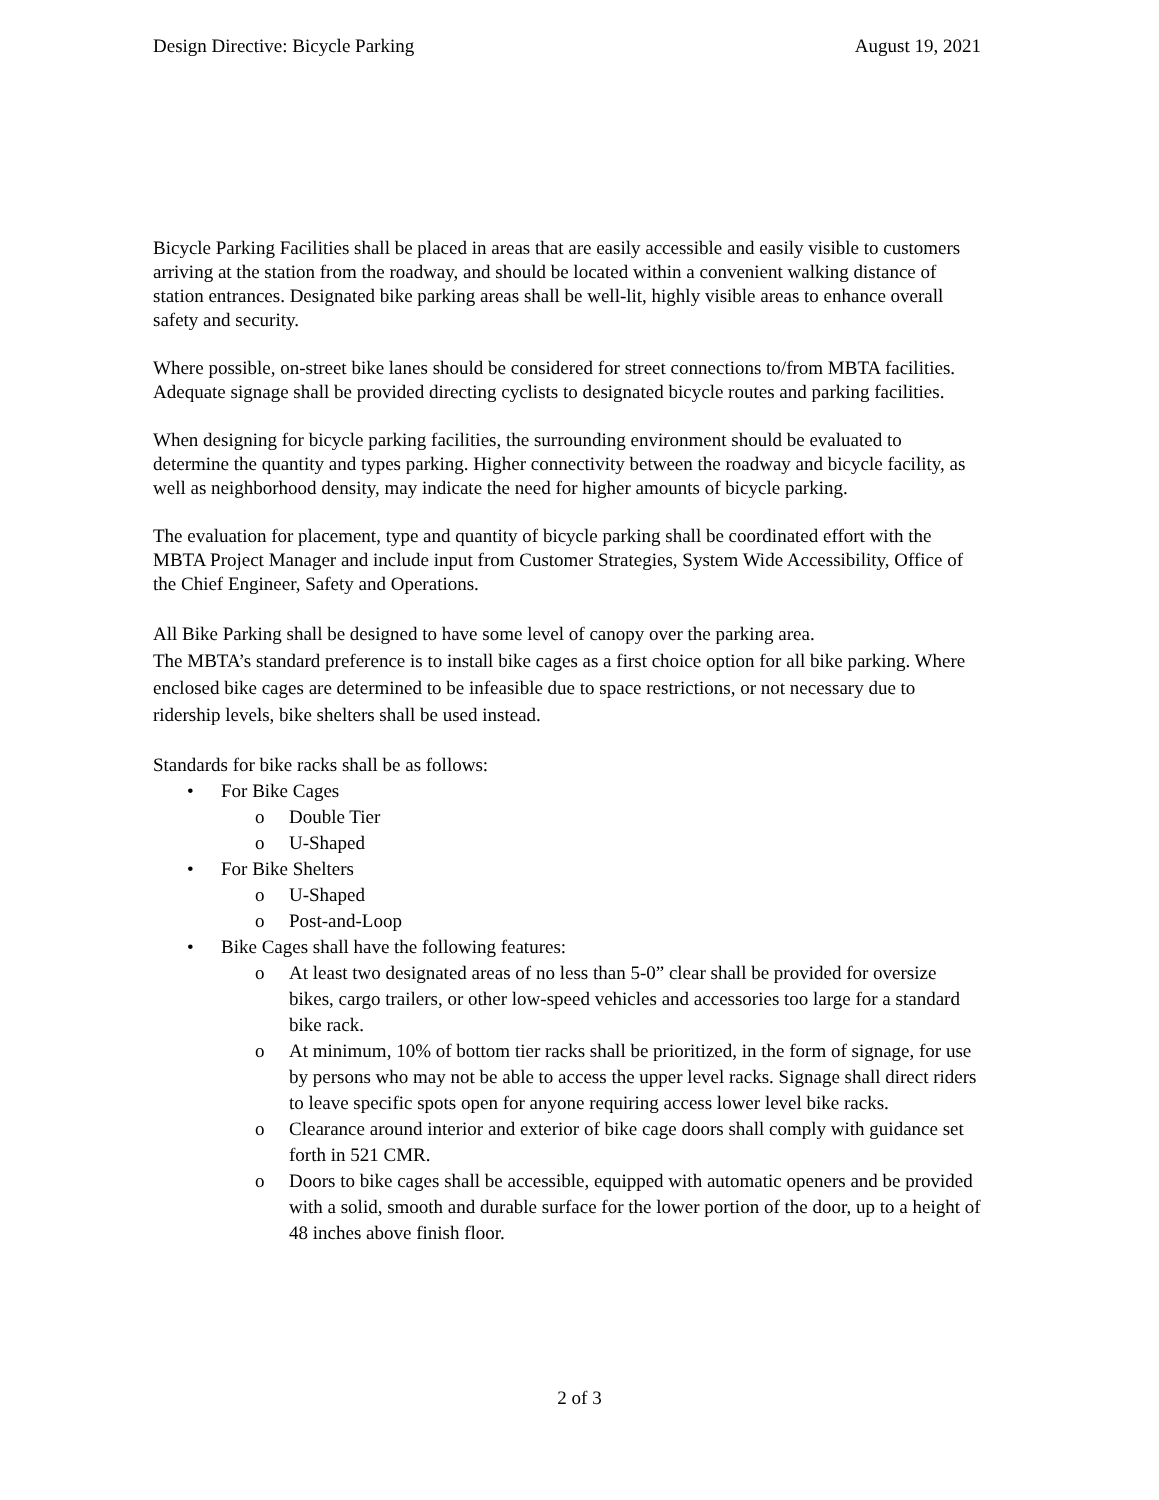Design Directive: Bicycle Parking August 19, 2021
Bicycle Parking Facilities shall be placed in areas that are easily accessible and easily visible to customers arriving at the station from the roadway, and should be located within a convenient walking distance of station entrances. Designated bike parking areas shall be well-lit, highly visible areas to enhance overall safety and security.
Where possible, on-street bike lanes should be considered for street connections to/from MBTA facilities. Adequate signage shall be provided directing cyclists to designated bicycle routes and parking facilities.
When designing for bicycle parking facilities, the surrounding environment should be evaluated to determine the quantity and types parking. Higher connectivity between the roadway and bicycle facility, as well as neighborhood density, may indicate the need for higher amounts of bicycle parking.
The evaluation for placement, type and quantity of bicycle parking shall be coordinated effort with the MBTA Project Manager and include input from Customer Strategies, System Wide Accessibility, Office of the Chief Engineer, Safety and Operations.
All Bike Parking shall be designed to have some level of canopy over the parking area.
The MBTA’s standard preference is to install bike cages as a first choice option for all bike parking. Where enclosed bike cages are determined to be infeasible due to space restrictions, or not necessary due to ridership levels, bike shelters shall be used instead.
Standards for bike racks shall be as follows:
• For Bike Cages
o Double Tier
o U-Shaped
• For Bike Shelters
o U-Shaped
o Post-and-Loop
• Bike Cages shall have the following features:
o At least two designated areas of no less than 5-0” clear shall be provided for oversize bikes, cargo trailers, or other low-speed vehicles and accessories too large for a standard bike rack.
o At minimum, 10% of bottom tier racks shall be prioritized, in the form of signage, for use by persons who may not be able to access the upper level racks. Signage shall direct riders to leave specific spots open for anyone requiring access lower level bike racks.
o Clearance around interior and exterior of bike cage doors shall comply with guidance set forth in 521 CMR.
o Doors to bike cages shall be accessible, equipped with automatic openers and be provided with a solid, smooth and durable surface for the lower portion of the door, up to a height of 48 inches above finish floor.
2 of 3